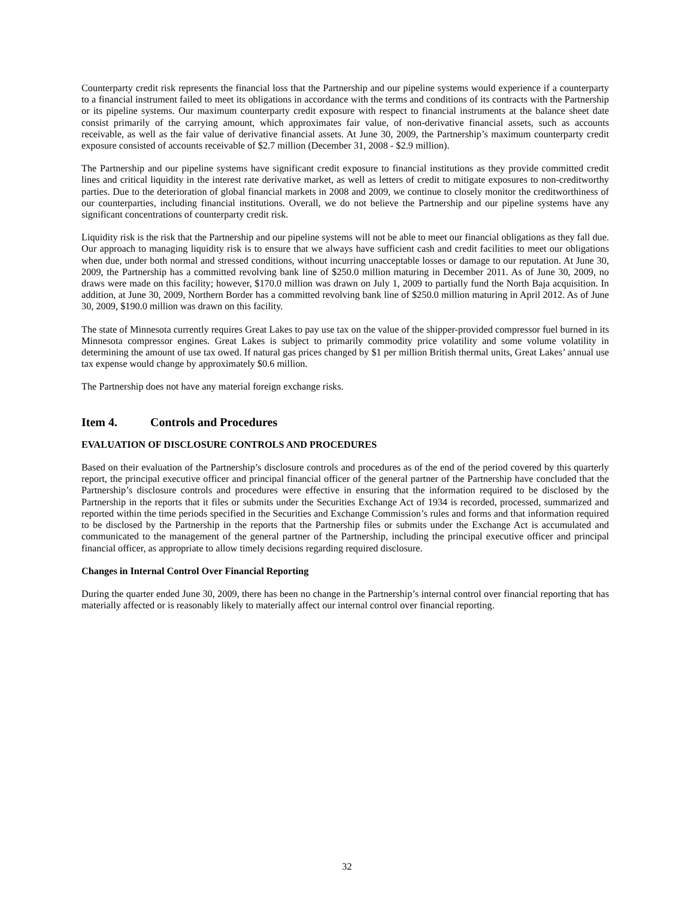Counterparty credit risk represents the financial loss that the Partnership and our pipeline systems would experience if a counterparty to a financial instrument failed to meet its obligations in accordance with the terms and conditions of its contracts with the Partnership or its pipeline systems. Our maximum counterparty credit exposure with respect to financial instruments at the balance sheet date consist primarily of the carrying amount, which approximates fair value, of non-derivative financial assets, such as accounts receivable, as well as the fair value of derivative financial assets. At June 30, 2009, the Partnership’s maximum counterparty credit exposure consisted of accounts receivable of $2.7 million (December 31, 2008 - $2.9 million).
The Partnership and our pipeline systems have significant credit exposure to financial institutions as they provide committed credit lines and critical liquidity in the interest rate derivative market, as well as letters of credit to mitigate exposures to non-creditworthy parties. Due to the deterioration of global financial markets in 2008 and 2009, we continue to closely monitor the creditworthiness of our counterparties, including financial institutions. Overall, we do not believe the Partnership and our pipeline systems have any significant concentrations of counterparty credit risk.
Liquidity risk is the risk that the Partnership and our pipeline systems will not be able to meet our financial obligations as they fall due. Our approach to managing liquidity risk is to ensure that we always have sufficient cash and credit facilities to meet our obligations when due, under both normal and stressed conditions, without incurring unacceptable losses or damage to our reputation. At June 30, 2009, the Partnership has a committed revolving bank line of $250.0 million maturing in December 2011. As of June 30, 2009, no draws were made on this facility; however, $170.0 million was drawn on July 1, 2009 to partially fund the North Baja acquisition. In addition, at June 30, 2009, Northern Border has a committed revolving bank line of $250.0 million maturing in April 2012. As of June 30, 2009, $190.0 million was drawn on this facility.
The state of Minnesota currently requires Great Lakes to pay use tax on the value of the shipper-provided compressor fuel burned in its Minnesota compressor engines. Great Lakes is subject to primarily commodity price volatility and some volume volatility in determining the amount of use tax owed. If natural gas prices changed by $1 per million British thermal units, Great Lakes’ annual use tax expense would change by approximately $0.6 million.
The Partnership does not have any material foreign exchange risks.
Item 4. Controls and Procedures
EVALUATION OF DISCLOSURE CONTROLS AND PROCEDURES
Based on their evaluation of the Partnership’s disclosure controls and procedures as of the end of the period covered by this quarterly report, the principal executive officer and principal financial officer of the general partner of the Partnership have concluded that the Partnership’s disclosure controls and procedures were effective in ensuring that the information required to be disclosed by the Partnership in the reports that it files or submits under the Securities Exchange Act of 1934 is recorded, processed, summarized and reported within the time periods specified in the Securities and Exchange Commission’s rules and forms and that information required to be disclosed by the Partnership in the reports that the Partnership files or submits under the Exchange Act is accumulated and communicated to the management of the general partner of the Partnership, including the principal executive officer and principal financial officer, as appropriate to allow timely decisions regarding required disclosure.
Changes in Internal Control Over Financial Reporting
During the quarter ended June 30, 2009, there has been no change in the Partnership’s internal control over financial reporting that has materially affected or is reasonably likely to materially affect our internal control over financial reporting.
32